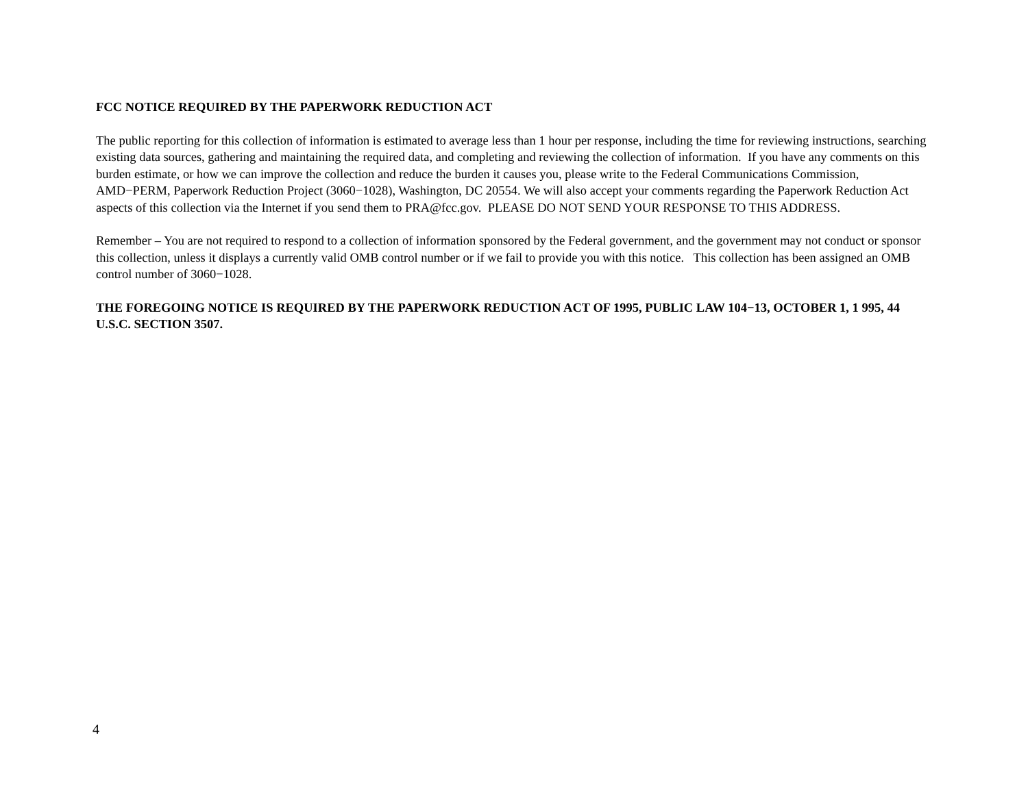FCC NOTICE REQUIRED BY THE PAPERWORK REDUCTION ACT
The public reporting for this collection of information is estimated to average less than 1 hour per response, including the time for reviewing instructions, searching existing data sources, gathering and maintaining the required data, and completing and reviewing the collection of information. If you have any comments on this burden estimate, or how we can improve the collection and reduce the burden it causes you, please write to the Federal Communications Commission, AMD−PERM, Paperwork Reduction Project (3060−1028), Washington, DC 20554. We will also accept your comments regarding the Paperwork Reduction Act aspects of this collection via the Internet if you send them to PRA@fcc.gov. PLEASE DO NOT SEND YOUR RESPONSE TO THIS ADDRESS.
Remember – You are not required to respond to a collection of information sponsored by the Federal government, and the government may not conduct or sponsor this collection, unless it displays a currently valid OMB control number or if we fail to provide you with this notice. This collection has been assigned an OMB control number of 3060−1028.
THE FOREGOING NOTICE IS REQUIRED BY THE PAPERWORK REDUCTION ACT OF 1995, PUBLIC LAW 104−13, OCTOBER 1, 1 995, 44 U.S.C. SECTION 3507.
4